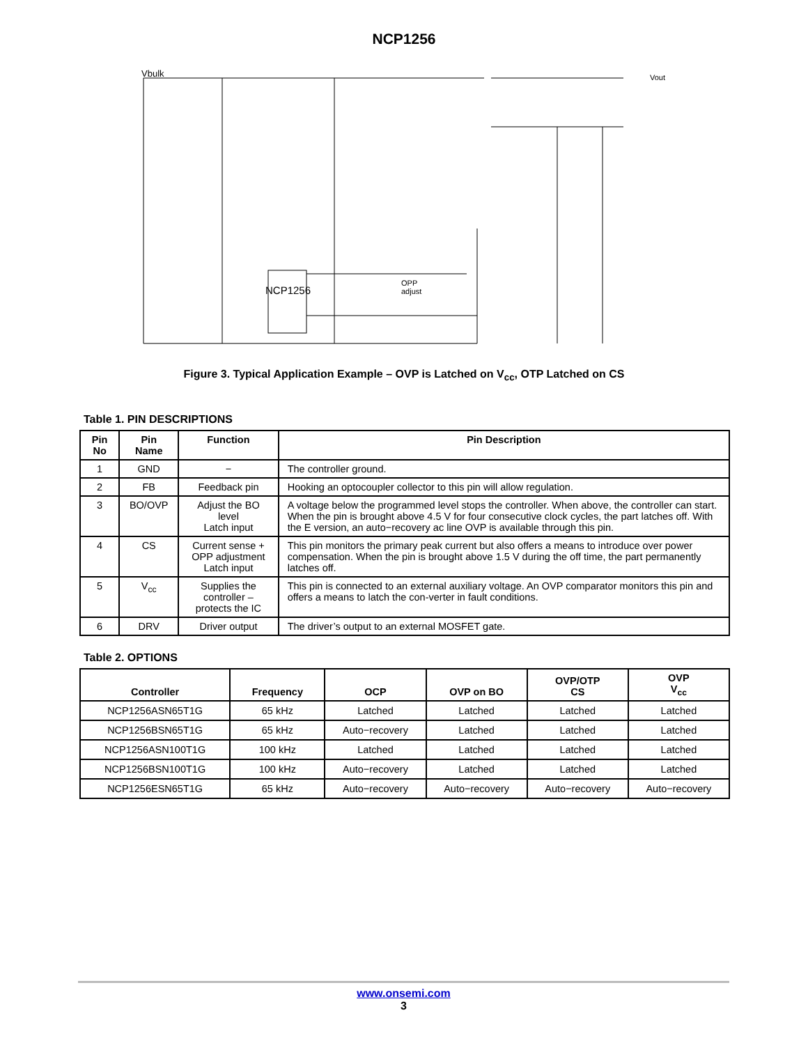NCP1256
Vbulk Vout
NCP1256
OPP
adjust
Figure 3. Typical Application Example – OVP is Latched on V<sub>cc</sub>, OTP Latched on CS
Table 1. PIN DESCRIPTIONS
| Pin No | Pin Name | Function | Pin Description |
| --- | --- | --- | --- |
| 1 | GND | − | The controller ground. |
| 2 | FB | Feedback pin | Hooking an optocoupler collector to this pin will allow regulation. |
| 3 | BO/OVP | Adjust the BO level Latch input | A voltage below the programmed level stops the controller. When above, the controller can start. When the pin is brought above 4.5 V for four consecutive clock cycles, the part latches off. With the E version, an auto−recovery ac line OVP is available through this pin. |
| 4 | CS | Current sense + OPP adjustment Latch input | This pin monitors the primary peak current but also offers a means to introduce over power compensation. When the pin is brought above 1.5 V during the off time, the part permanently latches off. |
| 5 | V<sub>cc</sub> | Supplies the controller – protects the IC | This pin is connected to an external auxiliary voltage. An OVP comparator monitors this pin and offers a means to latch the con-verter in fault conditions. |
| 6 | DRV | Driver output | The driver’s output to an external MOSFET gate. |
Table 2. OPTIONS
| Controller | Frequency | OCP | OVP on BO | OVP/OTP CS | OVP V<sub>cc</sub> |
| --- | --- | --- | --- | --- | --- |
| NCP1256ASN65T1G | 65 kHz | Latched | Latched | Latched | Latched |
| NCP1256BSN65T1G | 65 kHz | Auto−recovery | Latched | Latched | Latched |
| NCP1256ASN100T1G | 100 kHz | Latched | Latched | Latched | Latched |
| NCP1256BSN100T1G | 100 kHz | Auto−recovery | Latched | Latched | Latched |
| NCP1256ESN65T1G | 65 kHz | Auto−recovery | Auto−recovery | Auto−recovery | Auto−recovery |
www.onsemi.com
3